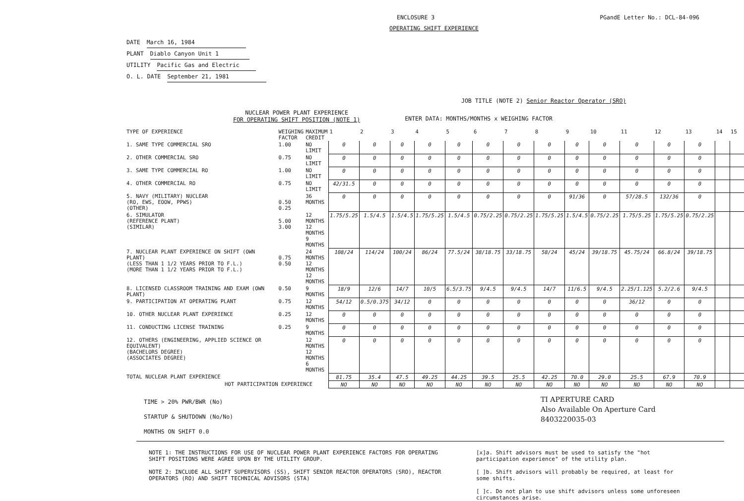ENCLOSURE 3 PGandE Letter No.: DCL-84-096
OPERATING SHIFT EXPERIENCE
DATE March 16, 1984
PLANT Diablo Canyon Unit 1
UTILITY Pacific Gas and Electric
O. L. DATE September 21, 1981
JOB TITLE (NOTE 2) Senior Reactor Operator (SRO)
NUCLEAR POWER PLANT EXPERIENCE
FOR OPERATING SHIFT POSITION (NOTE 1)
ENTER DATA: MONTHS/MONTHS x WEIGHING FACTOR
| TYPE OF EXPERIENCE | WEIGHING FACTOR | MAXIMUM CREDIT | 1 | 2 | 3 | 4 | 5 | 6 | 7 | 8 | 9 | 10 | 11 | 12 | 13 | 14 | 15 |
| --- | --- | --- | --- | --- | --- | --- | --- | --- | --- | --- | --- | --- | --- | --- | --- | --- | --- |
| 1. SAME TYPE COMMERCIAL SRO | 1.00 | NO LIMIT | 0 | 0 | 0 | 0 | 0 | 0 | 0 | 0 | 0 | 0 | 0 | 0 | 0 | | |
| 2. OTHER COMMERCIAL SRO | 0.75 | NO LIMIT | 0 | 0 | 0 | 0 | 0 | 0 | 0 | 0 | 0 | 0 | 0 | 0 | 0 | | |
| 3. SAME TYPE COMMERCIAL RO | 1.00 | NO LIMIT | 0 | 0 | 0 | 0 | 0 | 0 | 0 | 0 | 0 | 0 | 0 | 0 | 0 | | |
| 4. OTHER COMMERCIAL RO | 0.75 | NO LIMIT | 42/31.5 | 0 | 0 | 0 | 0 | 0 | 0 | 0 | 0 | 0 | 0 | 0 | 0 | | |
| 5. NAVY (MILITARY) NUCLEAR (RO, EWS, EOOW, PPWS) (OTHER) | 0.50 0.25 | 36 MONTHS | 0 | 0 | 0 | 0 | 0 | 0 | 0 | 0 | 91/36 | 0 | 57/28.5 | 132/36 | 0 | | |
| 6. SIMULATOR (REFERENCE PLANT) (SIMILAR) | 5.00 3.00 | 12 MONTHS 12 MONTHS 9 MONTHS | 1.75/5.25 | 1.5/4.5 | 1.5/4.5 | 1.75/5.25 | 1.5/4.5 | 0.75/2.25 | 0.75/2.25 | 1.75/5.25 | 1.5/4.5 | 0.75/2.25 | 1.75/5.25 | 1.75/5.25 | 0.75/2.25 | | |
| 7. NUCLEAR PLANT EXPERIENCE ON SHIFT (OWN PLANT) (LESS THAN 1 1/2 YEARS PRIOR TO F.L.) (MORE THAN 1 1/2 YEARS PRIOR TO F.L.) | 0.75 0.50 | 24 MONTHS 12 MONTHS 12 MONTHS | 108/24 | 114/24 | 100/24 | 86/24 | 77.5/24 | 38/18.75 | 33/18.75 | 58/24 | 45/24 | 39/18.75 | 45.75/24 | 66.8/24 | 39/18.75 | | |
| 8. LICENSED CLASSROOM TRAINING AND EXAM (OWN PLANT) | 0.50 | 9 MONTHS | 18/9 | 12/6 | 14/7 | 10/5 | 6.5/3.75 | 9/4.5 | 9/4.5 | 14/7 | 11/6.5 | 9/4.5 | 2.25/1.125 | 5.2/2.6 | 9/4.5 | | |
| 9. PARTICIPATION AT OPERATING PLANT | 0.75 | 12 MONTHS | 54/12 | 0.5/0.375 | 34/12 | 0 | 0 | 0 | 0 | 0 | 0 | 0 | 36/12 | 0 | 0 | | |
| 10. OTHER NUCLEAR PLANT EXPERIENCE | 0.25 | 12 MONTHS | 0 | 0 | 0 | 0 | 0 | 0 | 0 | 0 | 0 | 0 | 0 | 0 | 0 | | |
| 11. CONDUCTING LICENSE TRAINING | 0.25 | 9 MONTHS | 0 | 0 | 0 | 0 | 0 | 0 | 0 | 0 | 0 | 0 | 0 | 0 | 0 | | |
| 12. OTHERS (ENGINEERING, APPLIED SCIENCE OR EQUIVALENT) (BACHELORS DEGREE) (ASSOCIATES DEGREE) | | 12 MONTHS 12 MONTHS 6 MONTHS | 0 | 0 | 0 | 0 | 0 | 0 | 0 | 0 | 0 | 0 | 0 | 0 | 0 | | |
| TOTAL NUCLEAR PLANT EXPERIENCE | | | 81.75 | 35.4 | 47.5 | 49.25 | 44.25 | 39.5 | 25.5 | 42.25 | 70.0 | 29.0 | 25.5 | 67.9 | 70.9 | | |
| HOT PARTICIPATION EXPERIENCE | | | NO | NO | NO | NO | NO | NO | NO | NO | NO | NO | NO | NO | NO | | |
TIME > 20% PWR/BWR (No)
STARTUP & SHUTDOWN (No/No)
MONTHS ON SHIFT 0.0
TI APERTURE CARD
Also Available On Aperture Card
8403220035-03
NOTE 1: THE INSTRUCTIONS FOR USE OF NUCLEAR POWER PLANT EXPERIENCE FACTORS FOR OPERATING SHIFT POSITIONS WERE AGREE UPON BY THE UTILITY GROUP.
NOTE 2: INCLUDE ALL SHIFT SUPERVISORS (SS), SHIFT SENIOR REACTOR OPERATORS (SRO), REACTOR OPERATORS (RO) AND SHIFT TECHNICAL ADVISORS (STA)
[x]a. Shift advisors must be used to satisfy the "hot participation experience" of the utility plan.
[ ]b. Shift advisors will probably be required, at least for some shifts.
[ ]c. Do not plan to use shift advisors unless some unforeseen circumstances arise.